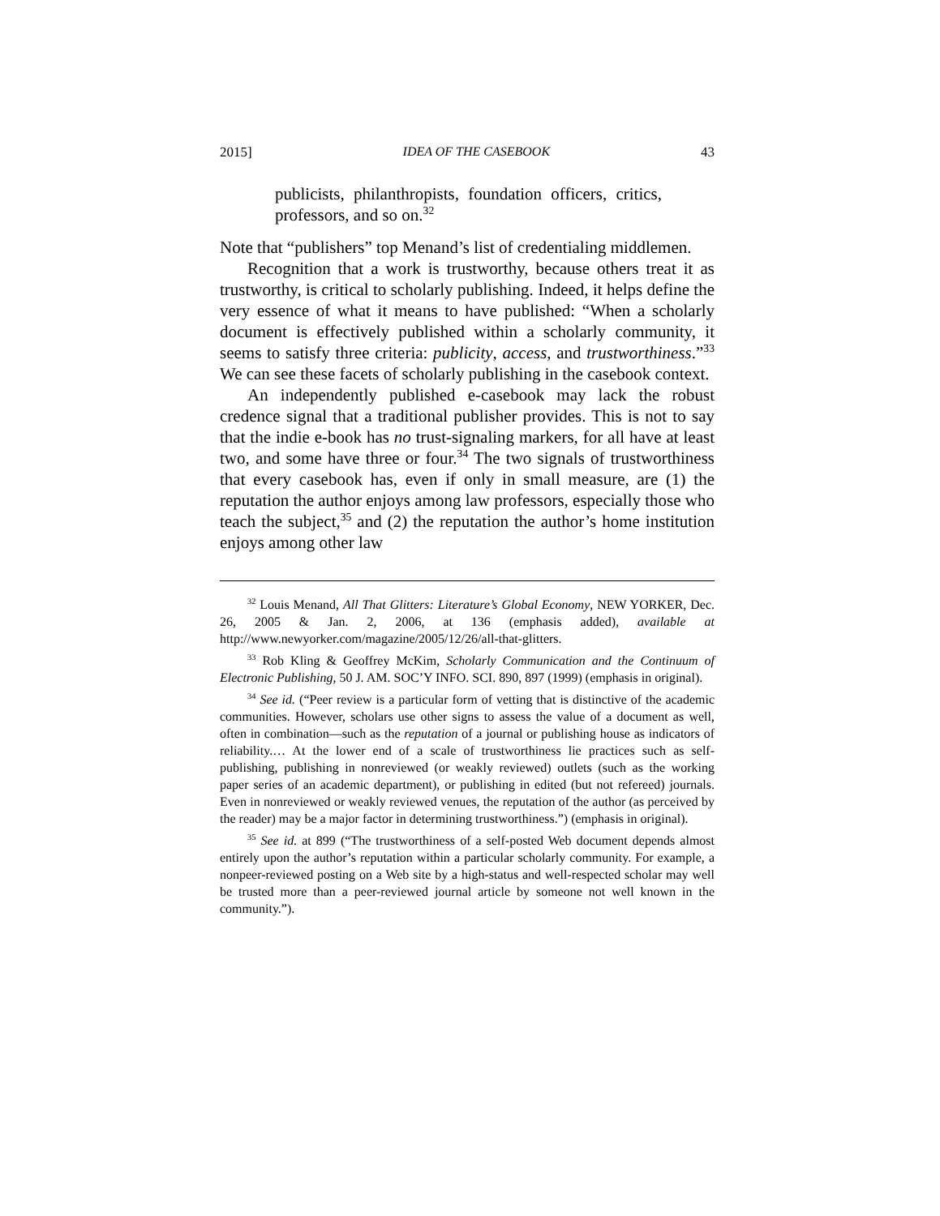2015] IDEA OF THE CASEBOOK 43
publicists, philanthropists, foundation officers, critics, professors, and so on.<sup>32</sup>
Note that “publishers” top Menand’s list of credentialing middlemen.
Recognition that a work is trustworthy, because others treat it as trustworthy, is critical to scholarly publishing. Indeed, it helps define the very essence of what it means to have published: “When a scholarly document is effectively published within a scholarly community, it seems to satisfy three criteria: publicity, access, and trustworthiness.”<sup>33</sup> We can see these facets of scholarly publishing in the casebook context.
An independently published e-casebook may lack the robust credence signal that a traditional publisher provides. This is not to say that the indie e-book has no trust-signaling markers, for all have at least two, and some have three or four.<sup>34</sup> The two signals of trustworthiness that every casebook has, even if only in small measure, are (1) the reputation the author enjoys among law professors, especially those who teach the subject,<sup>35</sup> and (2) the reputation the author’s home institution enjoys among other law
<sup>32</sup> Louis Menand, All That Glitters: Literature’s Global Economy, NEW YORKER, Dec. 26, 2005 & Jan. 2, 2006, at 136 (emphasis added), available at http://www.newyorker.com/magazine/2005/12/26/all-that-glitters.
<sup>33</sup> Rob Kling & Geoffrey McKim, Scholarly Communication and the Continuum of Electronic Publishing, 50 J. AM. SOC’Y INFO. SCI. 890, 897 (1999) (emphasis in original).
<sup>34</sup> See id. (“Peer review is a particular form of vetting that is distinctive of the academic communities. However, scholars use other signs to assess the value of a document as well, often in combination—such as the reputation of a journal or publishing house as indicators of reliability.… At the lower end of a scale of trustworthiness lie practices such as self-publishing, publishing in nonreviewed (or weakly reviewed) outlets (such as the working paper series of an academic department), or publishing in edited (but not refereed) journals. Even in nonreviewed or weakly reviewed venues, the reputation of the author (as perceived by the reader) may be a major factor in determining trustworthiness.”) (emphasis in original).
<sup>35</sup> See id. at 899 (“The trustworthiness of a self-posted Web document depends almost entirely upon the author’s reputation within a particular scholarly community. For example, a nonpeer-reviewed posting on a Web site by a high-status and well-respected scholar may well be trusted more than a peer-reviewed journal article by someone not well known in the community.”).